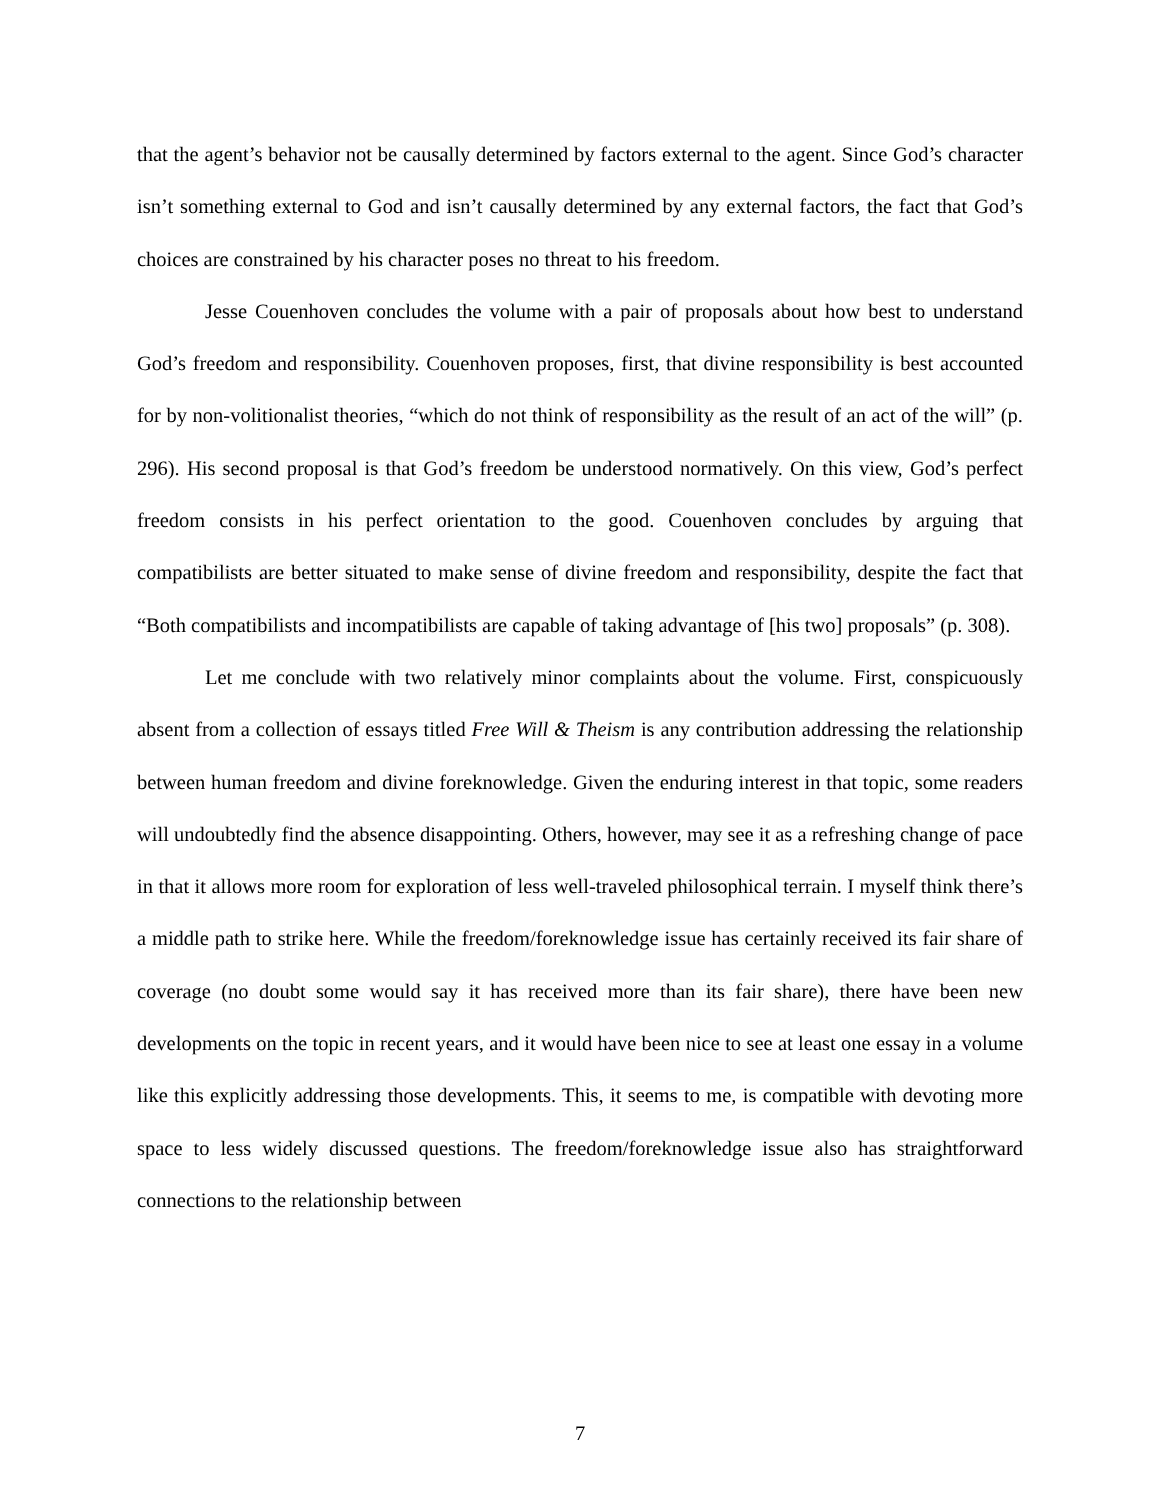that the agent’s behavior not be causally determined by factors external to the agent. Since God’s character isn’t something external to God and isn’t causally determined by any external factors, the fact that God’s choices are constrained by his character poses no threat to his freedom.
Jesse Couenhoven concludes the volume with a pair of proposals about how best to understand God’s freedom and responsibility. Couenhoven proposes, first, that divine responsibility is best accounted for by non-volitionalist theories, “which do not think of responsibility as the result of an act of the will” (p. 296). His second proposal is that God’s freedom be understood normatively. On this view, God’s perfect freedom consists in his perfect orientation to the good. Couenhoven concludes by arguing that compatibilists are better situated to make sense of divine freedom and responsibility, despite the fact that “Both compatibilists and incompatibilists are capable of taking advantage of [his two] proposals” (p. 308).
Let me conclude with two relatively minor complaints about the volume. First, conspicuously absent from a collection of essays titled Free Will & Theism is any contribution addressing the relationship between human freedom and divine foreknowledge. Given the enduring interest in that topic, some readers will undoubtedly find the absence disappointing. Others, however, may see it as a refreshing change of pace in that it allows more room for exploration of less well-traveled philosophical terrain. I myself think there’s a middle path to strike here. While the freedom/foreknowledge issue has certainly received its fair share of coverage (no doubt some would say it has received more than its fair share), there have been new developments on the topic in recent years, and it would have been nice to see at least one essay in a volume like this explicitly addressing those developments. This, it seems to me, is compatible with devoting more space to less widely discussed questions. The freedom/foreknowledge issue also has straightforward connections to the relationship between
7